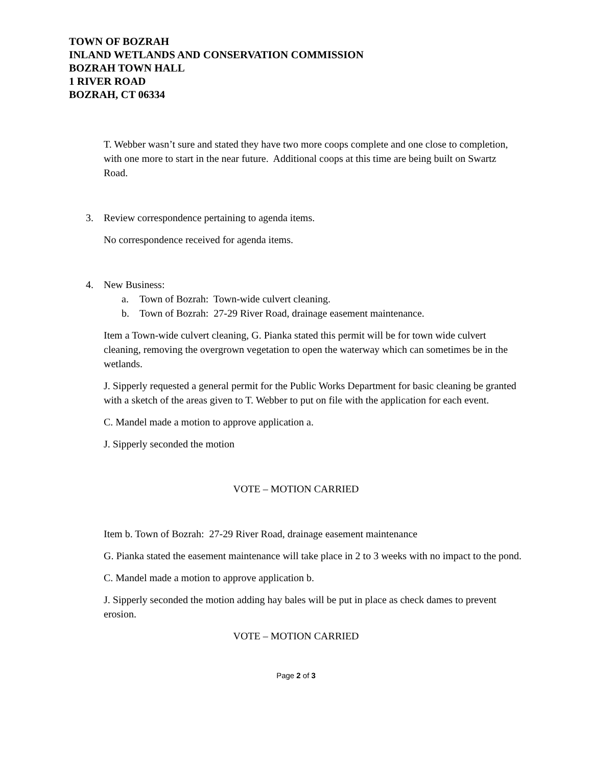TOWN OF BOZRAH
INLAND WETLANDS AND CONSERVATION COMMISSION
BOZRAH TOWN HALL
1 RIVER ROAD
BOZRAH, CT 06334
T. Webber wasn’t sure and stated they have two more coops complete and one close to completion, with one more to start in the near future. Additional coops at this time are being built on Swartz Road.
3. Review correspondence pertaining to agenda items.
No correspondence received for agenda items.
4. New Business:
a. Town of Bozrah: Town-wide culvert cleaning.
b. Town of Bozrah: 27-29 River Road, drainage easement maintenance.
Item a Town-wide culvert cleaning, G. Pianka stated this permit will be for town wide culvert cleaning, removing the overgrown vegetation to open the waterway which can sometimes be in the wetlands.
J. Sipperly requested a general permit for the Public Works Department for basic cleaning be granted with a sketch of the areas given to T. Webber to put on file with the application for each event.
C. Mandel made a motion to approve application a.
J. Sipperly seconded the motion
VOTE – MOTION CARRIED
Item b. Town of Bozrah: 27-29 River Road, drainage easement maintenance
G. Pianka stated the easement maintenance will take place in 2 to 3 weeks with no impact to the pond.
C. Mandel made a motion to approve application b.
J. Sipperly seconded the motion adding hay bales will be put in place as check dames to prevent erosion.
VOTE – MOTION CARRIED
Page 2 of 3